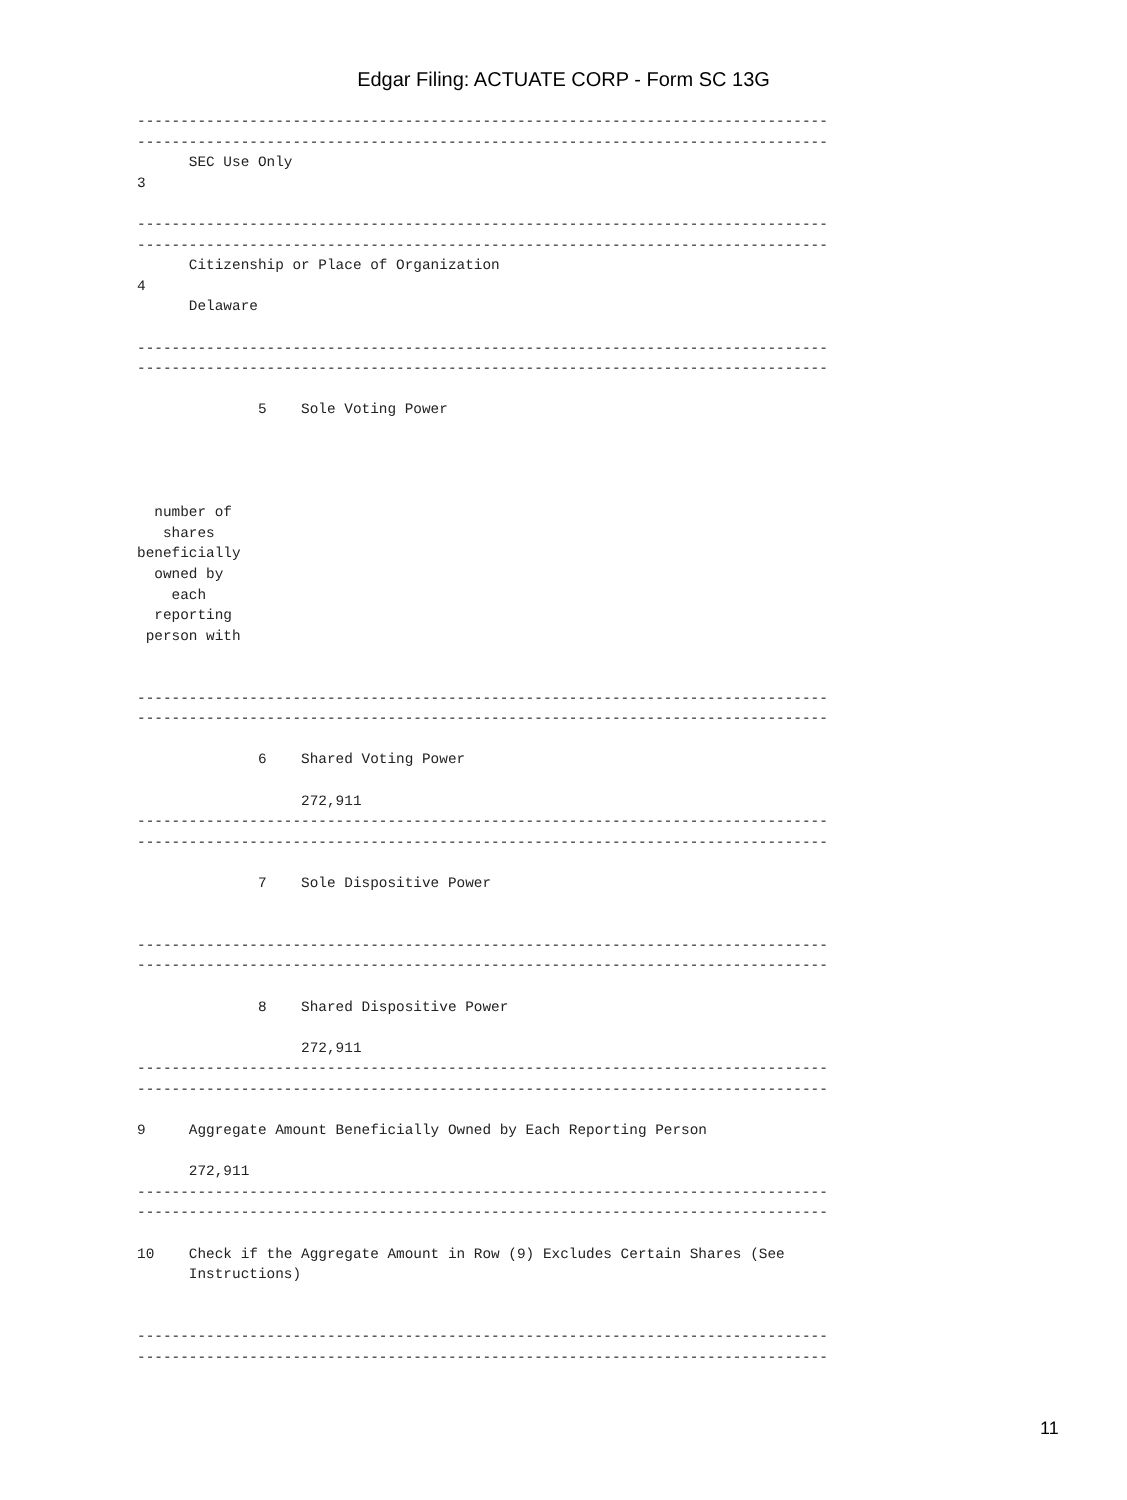Edgar Filing: ACTUATE CORP - Form SC 13G
--------------------------------------------------------------------------------
--------------------------------------------------------------------------------
      SEC Use Only
3

--------------------------------------------------------------------------------
--------------------------------------------------------------------------------
      Citizenship or Place of Organization
4
      Delaware

--------------------------------------------------------------------------------
--------------------------------------------------------------------------------

              5    Sole Voting Power




  number of
   shares
beneficially
  owned by
    each
  reporting
 person with


--------------------------------------------------------------------------------
--------------------------------------------------------------------------------

              6    Shared Voting Power

                   272,911
--------------------------------------------------------------------------------
--------------------------------------------------------------------------------

              7    Sole Dispositive Power


--------------------------------------------------------------------------------
--------------------------------------------------------------------------------

              8    Shared Dispositive Power

                   272,911
--------------------------------------------------------------------------------
--------------------------------------------------------------------------------

9     Aggregate Amount Beneficially Owned by Each Reporting Person

      272,911
--------------------------------------------------------------------------------
--------------------------------------------------------------------------------

10    Check if the Aggregate Amount in Row (9) Excludes Certain Shares (See
      Instructions)


--------------------------------------------------------------------------------
--------------------------------------------------------------------------------
11